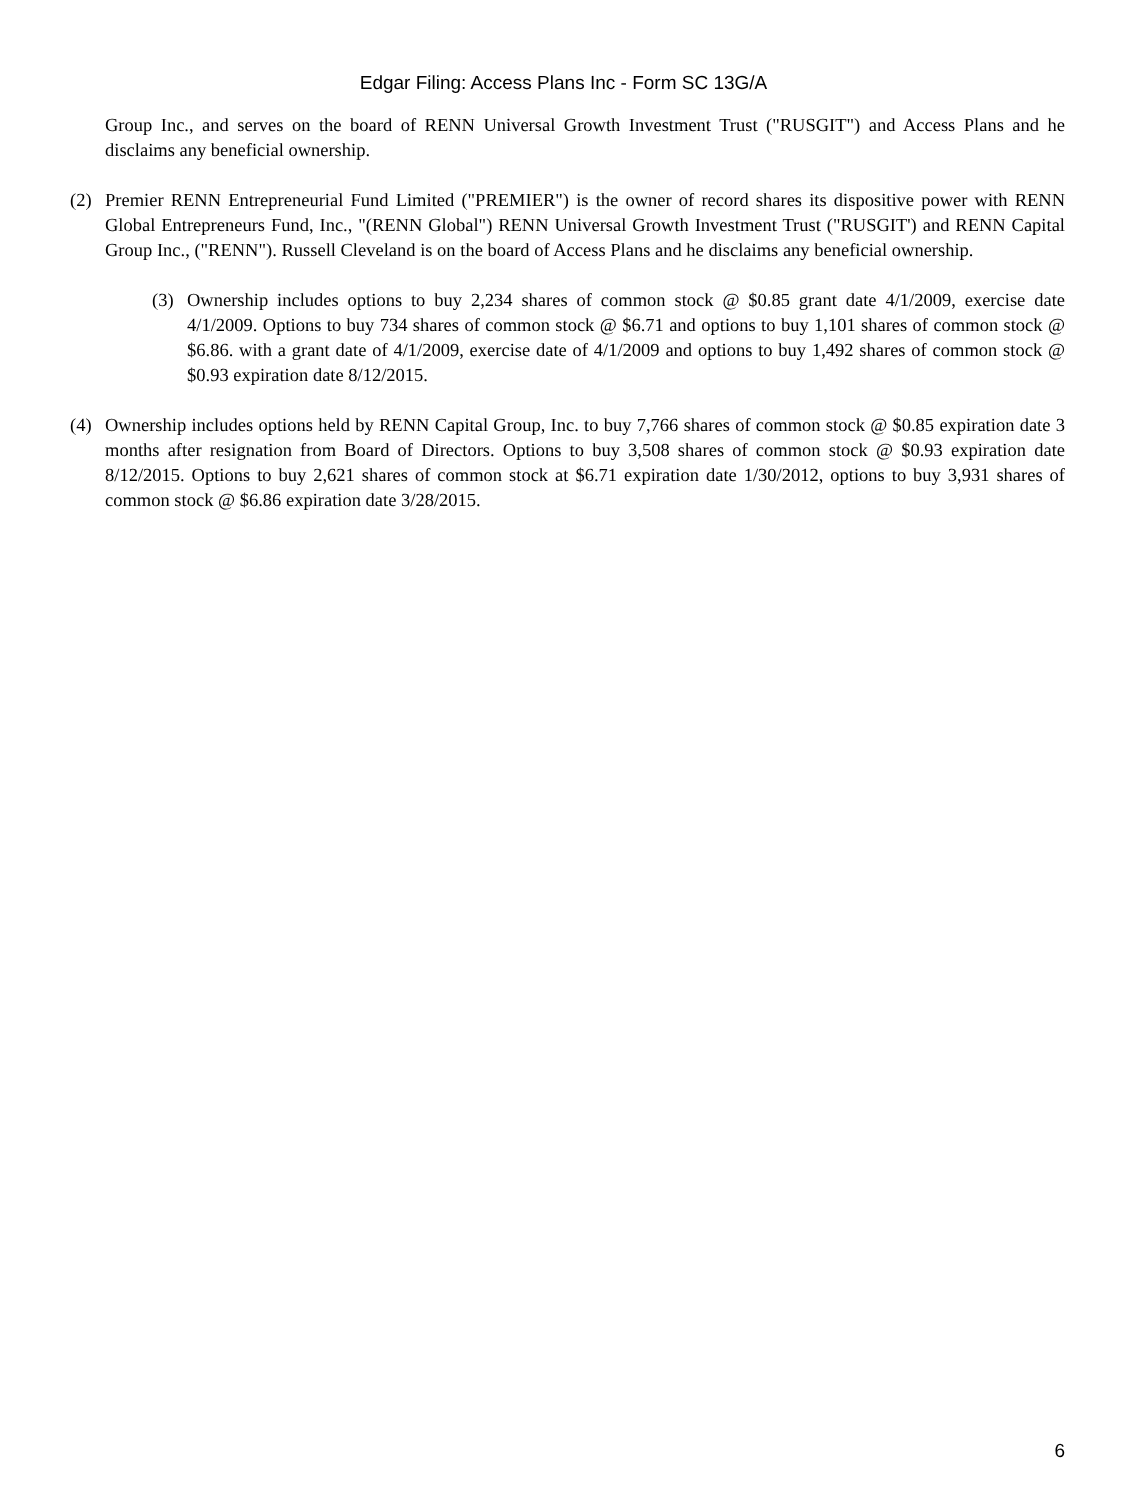Edgar Filing: Access Plans Inc - Form SC 13G/A
Group Inc., and serves on the board of RENN Universal Growth Investment Trust ("RUSGIT") and Access Plans and he disclaims any beneficial ownership.
(2) Premier RENN Entrepreneurial Fund Limited ("PREMIER") is the owner of record shares its dispositive power with RENN Global Entrepreneurs Fund, Inc., "(RENN Global") RENN Universal Growth Investment Trust ("RUSGIT') and RENN Capital Group Inc., ("RENN"). Russell Cleveland is on the board of Access Plans and he disclaims any beneficial ownership.
(3) Ownership includes options to buy 2,234 shares of common stock @ $0.85 grant date 4/1/2009, exercise date 4/1/2009. Options to buy 734 shares of common stock @ $6.71 and options to buy 1,101 shares of common stock @ $6.86. with a grant date of 4/1/2009, exercise date of 4/1/2009 and options to buy 1,492 shares of common stock @ $0.93 expiration date 8/12/2015.
(4) Ownership includes options held by RENN Capital Group, Inc. to buy 7,766 shares of common stock @ $0.85 expiration date 3 months after resignation from Board of Directors. Options to buy 3,508 shares of common stock @ $0.93 expiration date 8/12/2015. Options to buy 2,621 shares of common stock at $6.71 expiration date 1/30/2012, options to buy 3,931 shares of common stock @ $6.86 expiration date 3/28/2015.
6